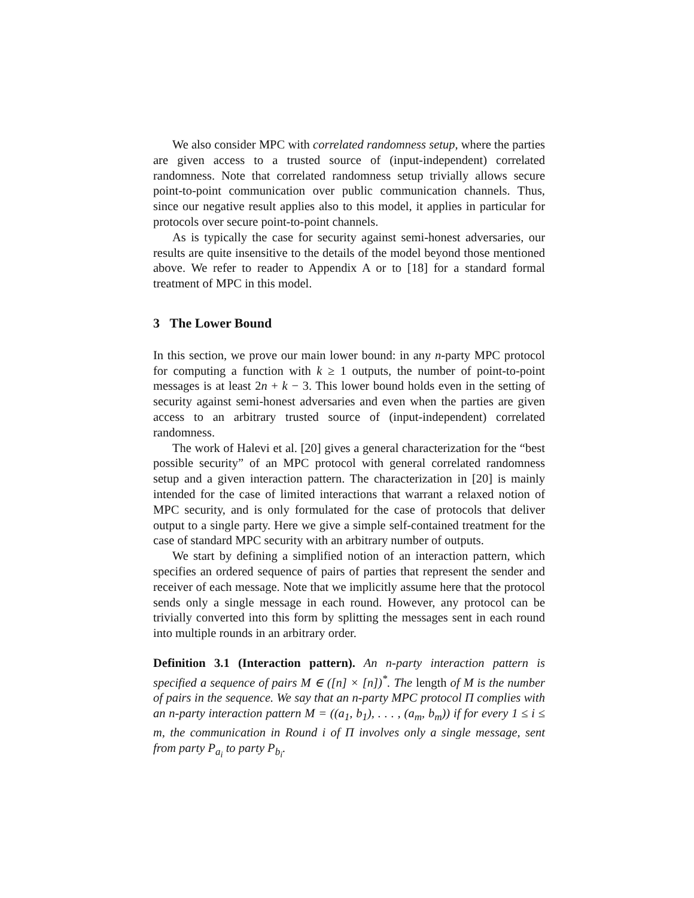We also consider MPC with correlated randomness setup, where the parties are given access to a trusted source of (input-independent) correlated randomness. Note that correlated randomness setup trivially allows secure point-to-point communication over public communication channels. Thus, since our negative result applies also to this model, it applies in particular for protocols over secure point-to-point channels.
As is typically the case for security against semi-honest adversaries, our results are quite insensitive to the details of the model beyond those mentioned above. We refer to reader to Appendix A or to [18] for a standard formal treatment of MPC in this model.
3 The Lower Bound
In this section, we prove our main lower bound: in any n-party MPC protocol for computing a function with k ≥ 1 outputs, the number of point-to-point messages is at least 2n + k − 3. This lower bound holds even in the setting of security against semi-honest adversaries and even when the parties are given access to an arbitrary trusted source of (input-independent) correlated randomness.
The work of Halevi et al. [20] gives a general characterization for the “best possible security” of an MPC protocol with general correlated randomness setup and a given interaction pattern. The characterization in [20] is mainly intended for the case of limited interactions that warrant a relaxed notion of MPC security, and is only formulated for the case of protocols that deliver output to a single party. Here we give a simple self-contained treatment for the case of standard MPC security with an arbitrary number of outputs.
We start by defining a simplified notion of an interaction pattern, which specifies an ordered sequence of pairs of parties that represent the sender and receiver of each message. Note that we implicitly assume here that the protocol sends only a single message in each round. However, any protocol can be trivially converted into this form by splitting the messages sent in each round into multiple rounds in an arbitrary order.
Definition 3.1 (Interaction pattern). An n-party interaction pattern is specified a sequence of pairs M ∈ ([n] × [n])<sup>*</sup>. The length of M is the number of pairs in the sequence. We say that an n-party MPC protocol Π complies with an n-party interaction pattern M = ((a<sub>1</sub>, b<sub>1</sub>), . . . , (a<sub>m</sub>, b<sub>m</sub>)) if for every 1 ≤ i ≤ m, the communication in Round i of Π involves only a single message, sent from party P<sub>a<sub>i</sub></sub> to party P<sub>b<sub>i</sub></sub>.